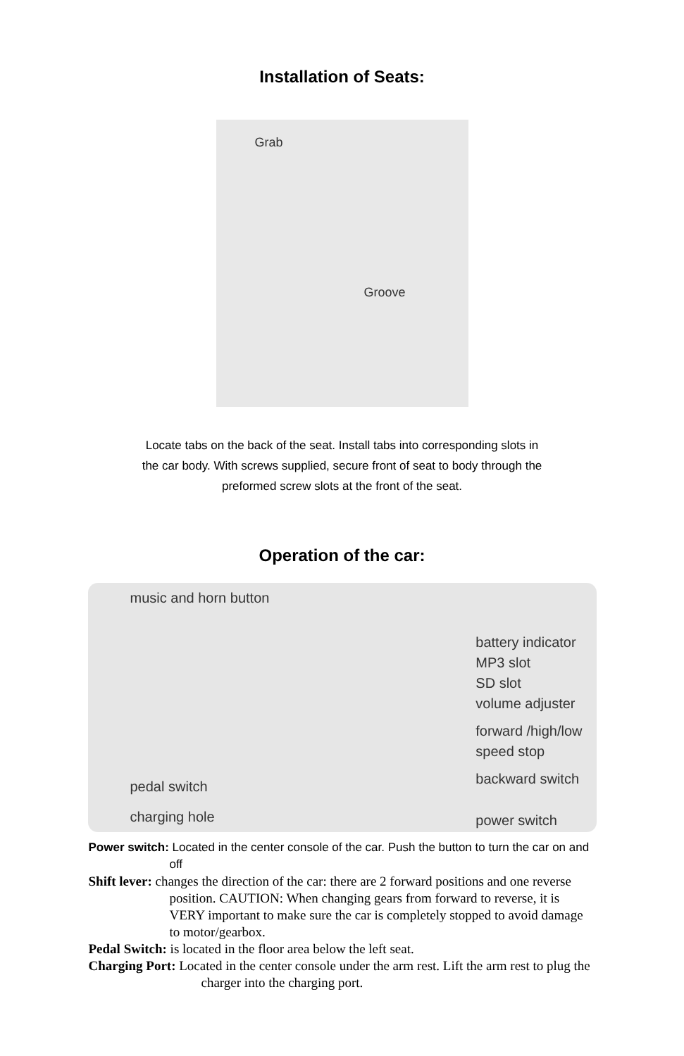Installation of Seats:
Grab
Groove
Locate tabs on the back of the seat. Install tabs into corresponding slots in
the car body. With screws supplied, secure front of seat to body through the
preformed screw slots at the front of the seat.
Operation of the car:
music and horn button
pedal switch
charging hole
battery indicator
MP3 slot
SD slot
volume adjuster
forward /high/low
speed stop
backward switch
power switch
Power switch: Located in the center console of the car. Push the button to turn the car on and off
Shift lever: changes the direction of the car: there are 2 forward positions and one reverse position. CAUTION: When changing gears from forward to reverse, it is VERY important to make sure the car is completely stopped to avoid damage to motor/gearbox.
Pedal Switch: is located in the floor area below the left seat.
Charging Port: Located in the center console under the arm rest. Lift the arm rest to plug the charger into the charging port.